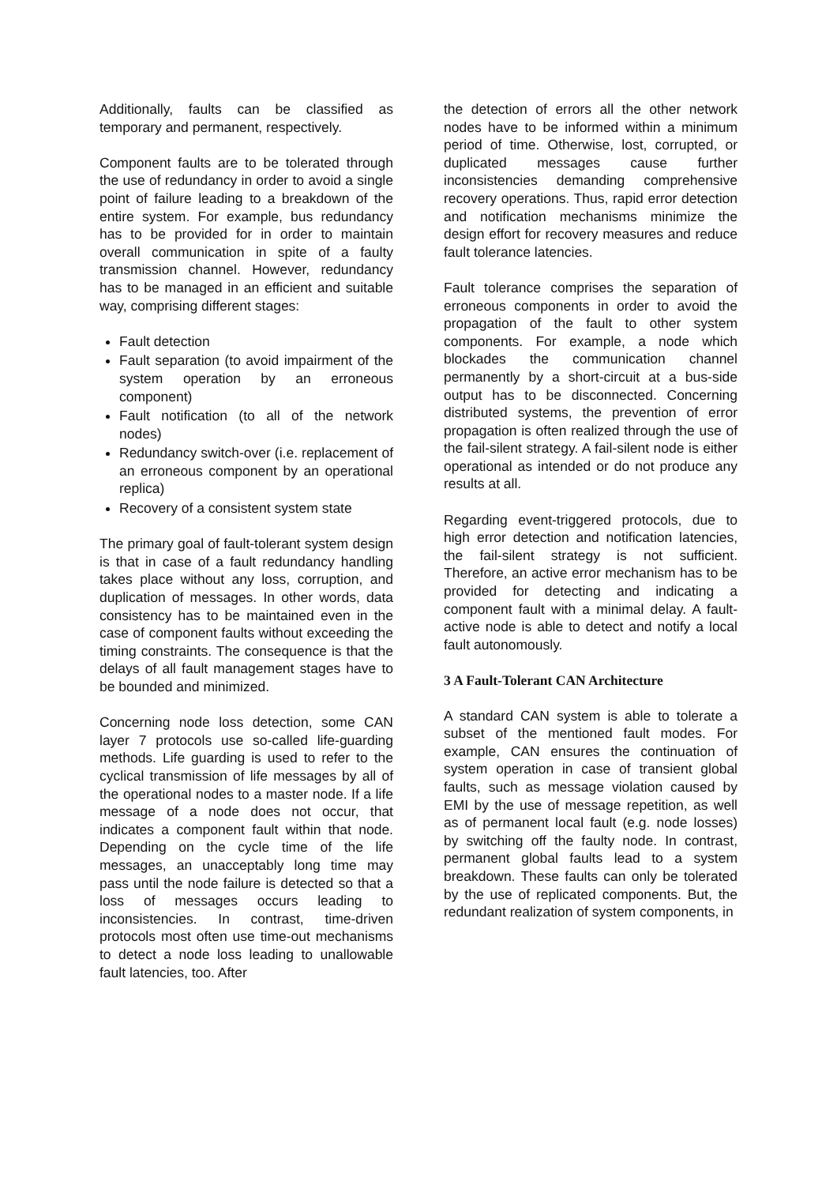Additionally, faults can be classified as temporary and permanent, respectively.
Component faults are to be tolerated through the use of redundancy in order to avoid a single point of failure leading to a breakdown of the entire system. For example, bus redundancy has to be provided for in order to maintain overall communication in spite of a faulty transmission channel. However, redundancy has to be managed in an efficient and suitable way, comprising different stages:
Fault detection
Fault separation (to avoid impairment of the system operation by an erroneous component)
Fault notification (to all of the network nodes)
Redundancy switch-over (i.e. replacement of an erroneous component by an operational replica)
Recovery of a consistent system state
The primary goal of fault-tolerant system design is that in case of a fault redundancy handling takes place without any loss, corruption, and duplication of messages. In other words, data consistency has to be maintained even in the case of component faults without exceeding the timing constraints. The consequence is that the delays of all fault management stages have to be bounded and minimized.
Concerning node loss detection, some CAN layer 7 protocols use so-called life-guarding methods. Life guarding is used to refer to the cyclical transmission of life messages by all of the operational nodes to a master node. If a life message of a node does not occur, that indicates a component fault within that node. Depending on the cycle time of the life messages, an unacceptably long time may pass until the node failure is detected so that a loss of messages occurs leading to inconsistencies. In contrast, time-driven protocols most often use time-out mechanisms to detect a node loss leading to unallowable fault latencies, too. After
the detection of errors all the other network nodes have to be informed within a minimum period of time. Otherwise, lost, corrupted, or duplicated messages cause further inconsistencies demanding comprehensive recovery operations. Thus, rapid error detection and notification mechanisms minimize the design effort for recovery measures and reduce fault tolerance latencies.
Fault tolerance comprises the separation of erroneous components in order to avoid the propagation of the fault to other system components. For example, a node which blockades the communication channel permanently by a short-circuit at a bus-side output has to be disconnected. Concerning distributed systems, the prevention of error propagation is often realized through the use of the fail-silent strategy. A fail-silent node is either operational as intended or do not produce any results at all.
Regarding event-triggered protocols, due to high error detection and notification latencies, the fail-silent strategy is not sufficient. Therefore, an active error mechanism has to be provided for detecting and indicating a component fault with a minimal delay. A fault-active node is able to detect and notify a local fault autonomously.
3 A Fault-Tolerant CAN Architecture
A standard CAN system is able to tolerate a subset of the mentioned fault modes. For example, CAN ensures the continuation of system operation in case of transient global faults, such as message violation caused by EMI by the use of message repetition, as well as of permanent local fault (e.g. node losses) by switching off the faulty node. In contrast, permanent global faults lead to a system breakdown. These faults can only be tolerated by the use of replicated components. But, the redundant realization of system components, in